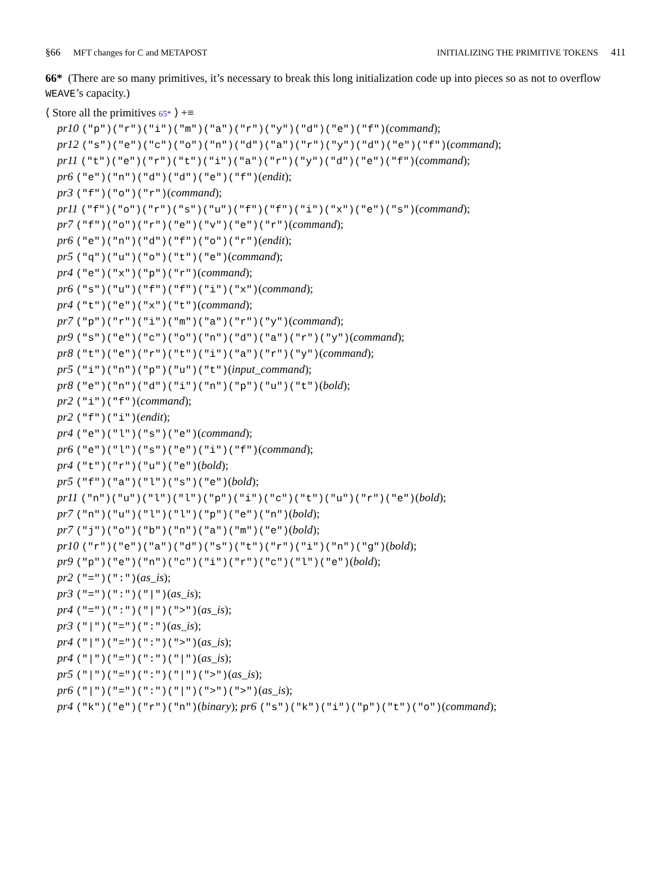§66 MFT changes for C and METAPOST INITIALIZING THE PRIMITIVE TOKENS 411
66* (There are so many primitives, it’s necessary to break this long initialization code up into pieces so as not to overflow WEAVE’s capacity.)
⟨ Store all the primitives 65* ⟩ +≡
pr10 ("p")("r")("i")("m")("a")("r")("y")("d")("e")("f")(command);
pr12 ("s")("e")("c")("o")("n")("d")("a")("r")("y")("d")("e")("f")(command);
pr11 ("t")("e")("r")("t")("i")("a")("r")("y")("d")("e")("f")(command);
pr6 ("e")("n")("d")("d")("e")("f")(endit);
pr3 ("f")("o")("r")(command);
pr11 ("f")("o")("r")("s")("u")("f")("f")("i")("x")("e")("s")(command);
pr7 ("f")("o")("r")("e")("v")("e")("r")(command);
pr6 ("e")("n")("d")("f")("o")("r")(endit);
pr5 ("q")("u")("o")("t")("e")(command);
pr4 ("e")("x")("p")("r")(command);
pr6 ("s")("u")("f")("f")("i")("x")(command);
pr4 ("t")("e")("x")("t")(command);
pr7 ("p")("r")("i")("m")("a")("r")("y")(command);
pr9 ("s")("e")("c")("o")("n")("d")("a")("r")("y")(command);
pr8 ("t")("e")("r")("t")("i")("a")("r")("y")(command);
pr5 ("i")("n")("p")("u")("t")(input_command);
pr8 ("e")("n")("d")("i")("n")("p")("u")("t")(bold);
pr2 ("i")("f")(command);
pr2 ("f")("i")(endit);
pr4 ("e")("l")("s")("e")(command);
pr6 ("e")("l")("s")("e")("i")("f")(command);
pr4 ("t")("r")("u")("e")(bold);
pr5 ("f")("a")("l")("s")("e")(bold);
pr11 ("n")("u")("l")("l")("p")("i")("c")("t")("u")("r")("e")(bold);
pr7 ("n")("u")("l")("l")("p")("e")("n")(bold);
pr7 ("j")("o")("b")("n")("a")("m")("e")(bold);
pr10 ("r")("e")("a")("d")("s")("t")("r")("i")("n")("g")(bold);
pr9 ("p")("e")("n")("c")("i")("r")("c")("l")("e")(bold);
pr2 ("=")(":")(as_is);
pr3 ("=")(":")("|")(as_is);
pr4 ("=")(":")("|")(">")(as_is);
pr3 ("|")("=")(":")(as_is);
pr4 ("|")("=")(":")(">")(as_is);
pr4 ("|")("=")(":")("|")(as_is);
pr5 ("|")("=")(":")("|")(">")(as_is);
pr6 ("|")("=")(":")("|")(">")(">")(as_is);
pr4 ("k")("e")("r")("n")(binary); pr6 ("s")("k")("i")("p")("t")("o")(command);